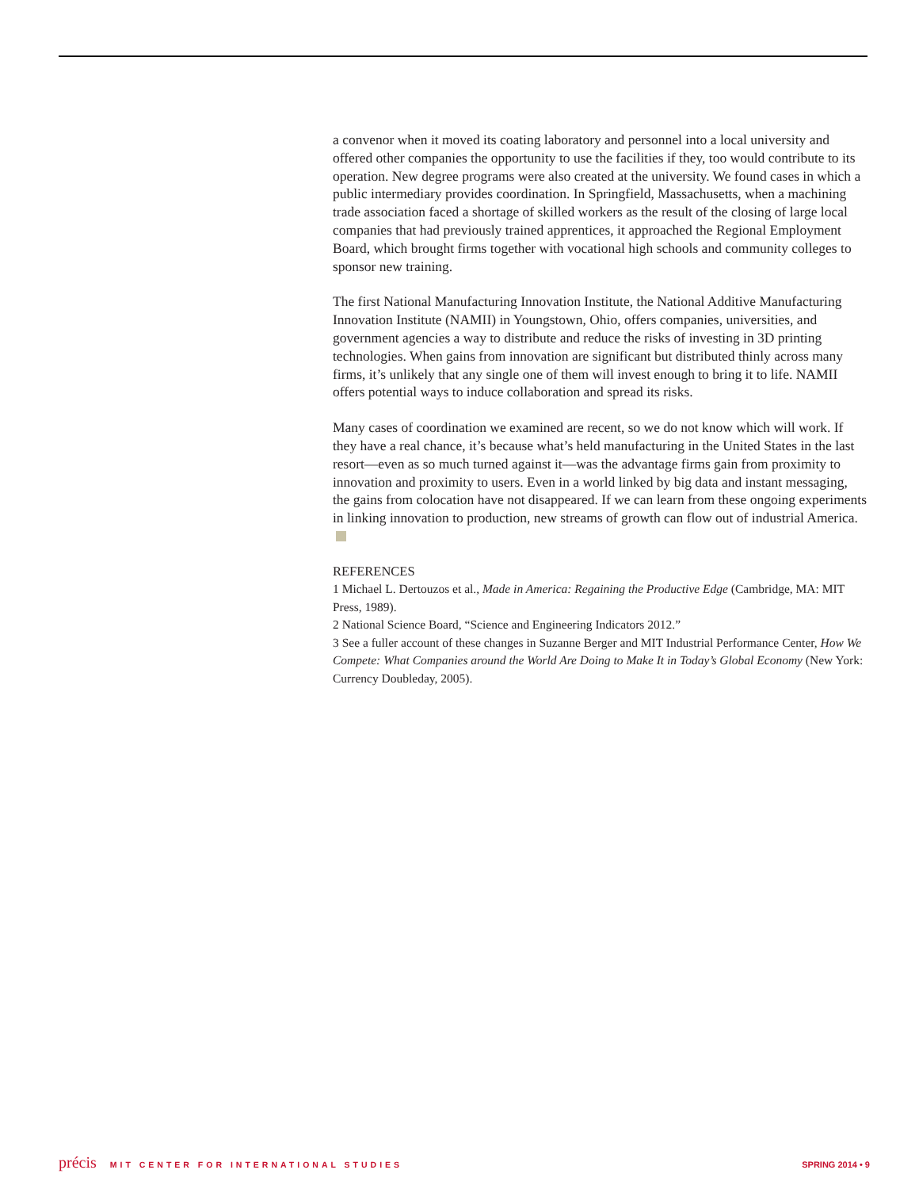a convenor when it moved its coating laboratory and personnel into a local university and offered other companies the opportunity to use the facilities if they, too would contribute to its operation. New degree programs were also created at the university. We found cases in which a public intermediary provides coordination. In Springfield, Massachusetts, when a machining trade association faced a shortage of skilled workers as the result of the closing of large local companies that had previously trained apprentices, it approached the Regional Employment Board, which brought firms together with vocational high schools and community colleges to sponsor new training.
The first National Manufacturing Innovation Institute, the National Additive Manufacturing Innovation Institute (NAMII) in Youngstown, Ohio, offers companies, universities, and government agencies a way to distribute and reduce the risks of investing in 3D printing technologies. When gains from innovation are significant but distributed thinly across many firms, it’s unlikely that any single one of them will invest enough to bring it to life. NAMII offers potential ways to induce collaboration and spread its risks.
Many cases of coordination we examined are recent, so we do not know which will work. If they have a real chance, it’s because what’s held manufacturing in the United States in the last resort—even as so much turned against it—was the advantage firms gain from proximity to innovation and proximity to users. Even in a world linked by big data and instant messaging, the gains from colocation have not disappeared. If we can learn from these ongoing experiments in linking innovation to production, new streams of growth can flow out of industrial America.
REFERENCES
1 Michael L. Dertouzos et al., Made in America: Regaining the Productive Edge (Cambridge, MA: MIT Press, 1989).
2 National Science Board, “Science and Engineering Indicators 2012.”
3 See a fuller account of these changes in Suzanne Berger and MIT Industrial Performance Center, How We Compete: What Companies around the World Are Doing to Make It in Today’s Global Economy (New York: Currency Doubleday, 2005).
précis MIT CENTER FOR INTERNATIONAL STUDIES
SPRING 2014 • 9